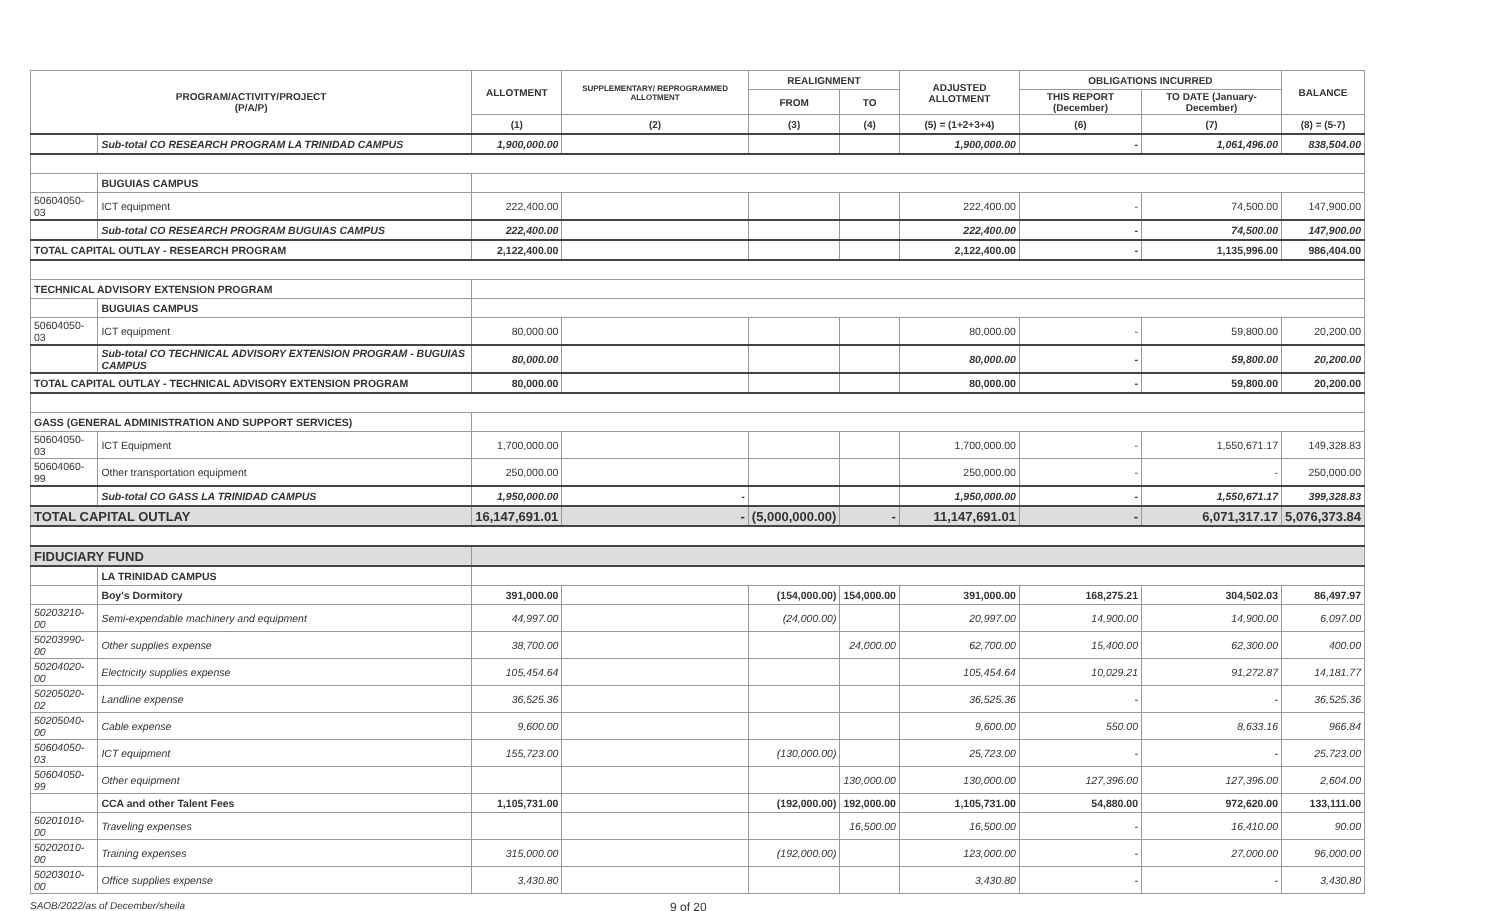| PROGRAM/ACTIVITY/PROJECT (P/A/P) | | ALLOTMENT | SUPPLEMENTARY/ REPROGRAMMED ALLOTMENT | REALIGNMENT | | ADJUSTED ALLOTMENT | OBLIGATIONS INCURRED | | BALANCE |
| --- | --- | --- | --- | --- | --- | --- | --- | --- | --- |
| | | | | FROM | TO | | THIS REPORT (December) | TO DATE (January-December) | |
| | | (1) | (2) | (3) | (4) | (5) = (1+2+3+4) | (6) | (7) | (8) = (5-7) |
| | Sub-total CO RESEARCH PROGRAM LA TRINIDAD CAMPUS | 1,900,000.00 | | | | 1,900,000.00 | - | 1,061,496.00 | 838,504.00 |
| | BUGUIAS CAMPUS | | | | | | | | |
| 50604050-03 | ICT equipment | 222,400.00 | | | | 222,400.00 | - | 74,500.00 | 147,900.00 |
| | Sub-total CO RESEARCH PROGRAM BUGUIAS CAMPUS | 222,400.00 | | | | 222,400.00 | - | 74,500.00 | 147,900.00 |
| TOTAL CAPITAL OUTLAY - RESEARCH PROGRAM | | 2,122,400.00 | | | | 2,122,400.00 | - | 1,135,996.00 | 986,404.00 |
| TECHNICAL ADVISORY EXTENSION PROGRAM | | | | | | | | | |
| | BUGUIAS CAMPUS | | | | | | | | |
| 50604050-03 | ICT equipment | 80,000.00 | | | | 80,000.00 | - | 59,800.00 | 20,200.00 |
| | Sub-total CO TECHNICAL ADVISORY EXTENSION PROGRAM - BUGUIAS CAMPUS | 80,000.00 | | | | 80,000.00 | - | 59,800.00 | 20,200.00 |
| TOTAL CAPITAL OUTLAY - TECHNICAL ADVISORY EXTENSION PROGRAM | | 80,000.00 | | | | 80,000.00 | - | 59,800.00 | 20,200.00 |
| GASS (GENERAL ADMINISTRATION AND SUPPORT SERVICES) | | | | | | | | | |
| 50604050-03 | ICT Equipment | 1,700,000.00 | | | | 1,700,000.00 | - | 1,550,671.17 | 149,328.83 |
| 50604060-99 | Other transportation equipment | 250,000.00 | | | | 250,000.00 | - | - | 250,000.00 |
| | Sub-total CO GASS LA TRINIDAD CAMPUS | 1,950,000.00 | - | | | 1,950,000.00 | - | 1,550,671.17 | 399,328.83 |
| TOTAL CAPITAL OUTLAY | | 16,147,691.01 | - | (5,000,000.00) | - | 11,147,691.01 | - | 6,071,317.17 | 5,076,373.84 |
| FIDUCIARY FUND | | | | | | | | | |
| | LA TRINIDAD CAMPUS | | | | | | | | |
| | Boy's Dormitory | 391,000.00 | | (154,000.00) | 154,000.00 | 391,000.00 | 168,275.21 | 304,502.03 | 86,497.97 |
| 50203210-00 | Semi-expendable machinery and equipment | 44,997.00 | | (24,000.00) | | 20,997.00 | 14,900.00 | 14,900.00 | 6,097.00 |
| 50203990-00 | Other supplies expense | 38,700.00 | | | 24,000.00 | 62,700.00 | 15,400.00 | 62,300.00 | 400.00 |
| 50204020-00 | Electricity supplies expense | 105,454.64 | | | | 105,454.64 | 10,029.21 | 91,272.87 | 14,181.77 |
| 50205020-02 | Landline expense | 36,525.36 | | | | 36,525.36 | - | - | 36,525.36 |
| 50205040-00 | Cable expense | 9,600.00 | | | | 9,600.00 | 550.00 | 8,633.16 | 966.84 |
| 50604050-03 | ICT equipment | 155,723.00 | | (130,000.00) | | 25,723.00 | - | - | 25,723.00 |
| 50604050-99 | Other equipment | | | | 130,000.00 | 130,000.00 | 127,396.00 | 127,396.00 | 2,604.00 |
| | CCA and other Talent Fees | 1,105,731.00 | | (192,000.00) | 192,000.00 | 1,105,731.00 | 54,880.00 | 972,620.00 | 133,111.00 |
| 50201010-00 | Traveling expenses | | | | 16,500.00 | 16,500.00 | - | 16,410.00 | 90.00 |
| 50202010-00 | Training expenses | 315,000.00 | | (192,000.00) | | 123,000.00 | - | 27,000.00 | 96,000.00 |
| 50203010-00 | Office supplies expense | 3,430.80 | | | | 3,430.80 | - | - | 3,430.80 |
SAOB/2022/as of December/sheila 9 of 20